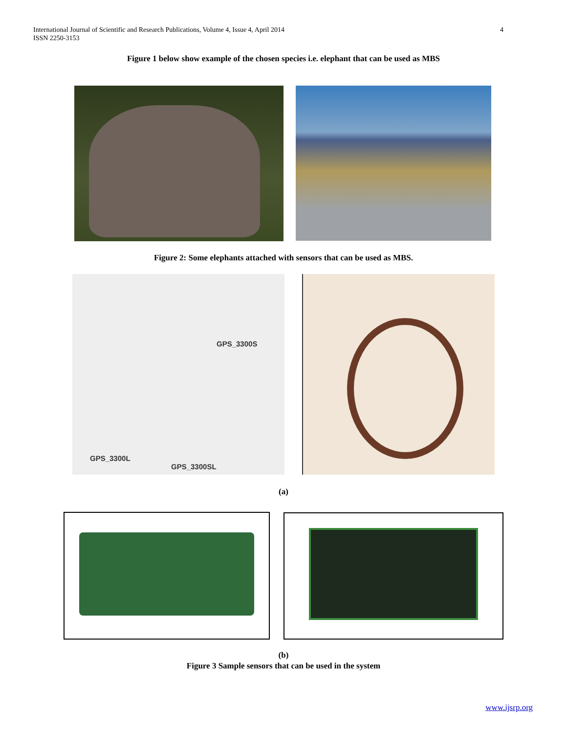4 International Journal of Scientific and Research Publications, Volume 4, Issue 4, April 2014
ISSN 2250-3153
Figure 1 below show example of the chosen species i.e. elephant that can be used as MBS
Figure 2: Some elephants attached with sensors that can be used as MBS.
GPS_3300S
GPS_3300L
GPS_3300SL
(a)
(b)
Figure 3 Sample sensors that can be used in the system
www.ijsrp.org